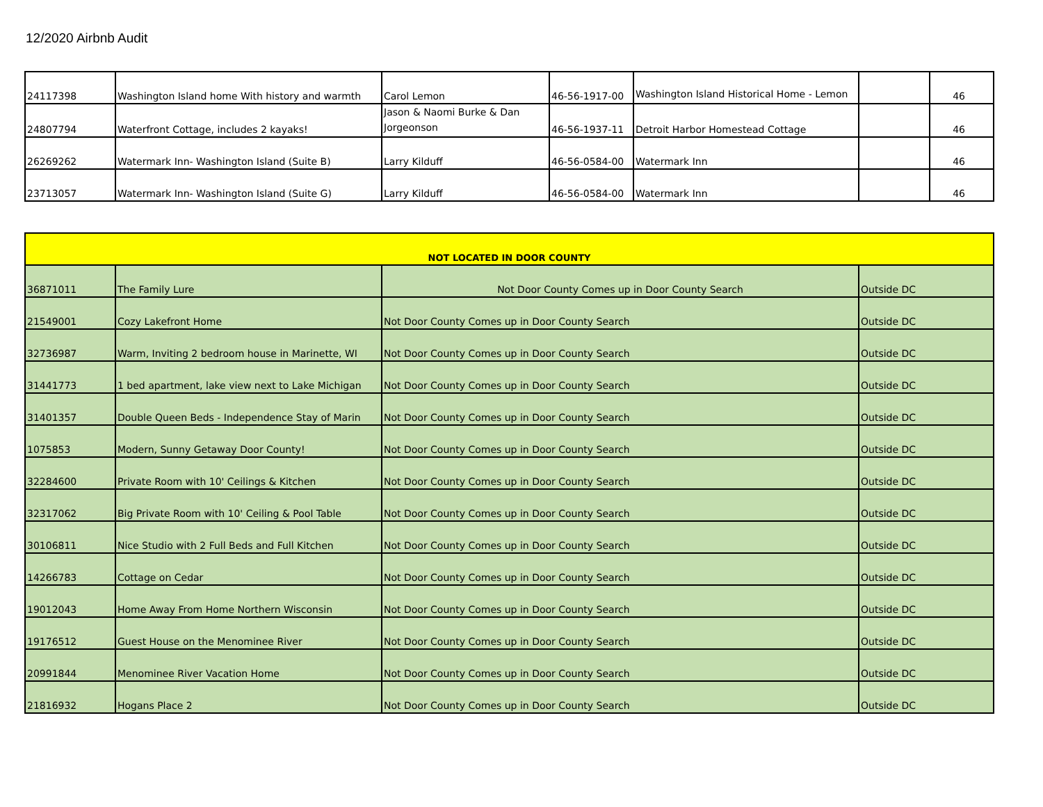12/2020 Airbnb Audit
| 24117398 | Washington Island home With history and warmth | Carol Lemon | 46-56-1917-00 | Washington Island Historical Home - Lemon | | 46 |
| 24807794 | Waterfront Cottage, includes 2 kayaks! | Jason & Naomi Burke & Dan Jorgeonson | 46-56-1937-11 | Detroit Harbor Homestead Cottage | | 46 |
| 26269262 | Watermark Inn- Washington Island (Suite B) | Larry Kilduff | 46-56-0584-00 | Watermark Inn | | 46 |
| 23713057 | Watermark Inn- Washington Island (Suite G) | Larry Kilduff | 46-56-0584-00 | Watermark Inn | | 46 |
| NOT LOCATED IN DOOR COUNTY | | | |
| 36871011 | The Family Lure | Not Door County Comes up in Door County Search | Outside DC |
| 21549001 | Cozy Lakefront Home | Not Door County Comes up in Door County Search | Outside DC |
| 32736987 | Warm, Inviting 2 bedroom house in Marinette, WI | Not Door County Comes up in Door County Search | Outside DC |
| 31441773 | 1 bed apartment, lake view next to Lake Michigan | Not Door County Comes up in Door County Search | Outside DC |
| 31401357 | Double Queen Beds - Independence Stay of Marin | Not Door County Comes up in Door County Search | Outside DC |
| 1075853 | Modern, Sunny Getaway Door County! | Not Door County Comes up in Door County Search | Outside DC |
| 32284600 | Private Room with 10' Ceilings & Kitchen | Not Door County Comes up in Door County Search | Outside DC |
| 32317062 | Big Private Room with 10' Ceiling & Pool Table | Not Door County Comes up in Door County Search | Outside DC |
| 30106811 | Nice Studio with 2 Full Beds and Full Kitchen | Not Door County Comes up in Door County Search | Outside DC |
| 14266783 | Cottage on Cedar | Not Door County Comes up in Door County Search | Outside DC |
| 19012043 | Home Away From Home Northern Wisconsin | Not Door County Comes up in Door County Search | Outside DC |
| 19176512 | Guest House on the Menominee River | Not Door County Comes up in Door County Search | Outside DC |
| 20991844 | Menominee River Vacation Home | Not Door County Comes up in Door County Search | Outside DC |
| 21816932 | Hogans Place 2 | Not Door County Comes up in Door County Search | Outside DC |